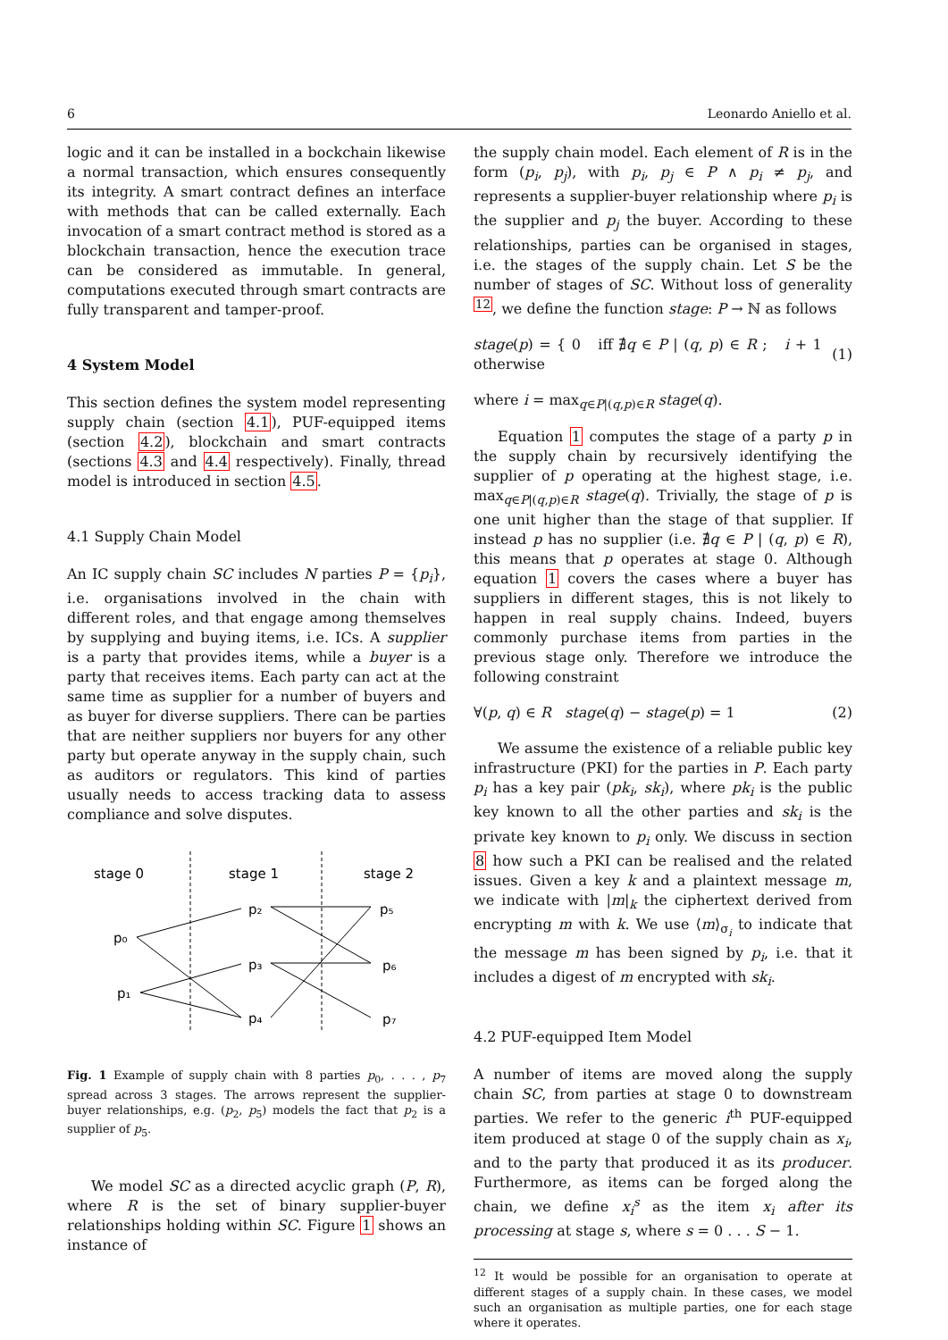6 Leonardo Aniello et al.
logic and it can be installed in a bockchain likewise a normal transaction, which ensures consequently its integrity. A smart contract defines an interface with methods that can be called externally. Each invocation of a smart contract method is stored as a blockchain transaction, hence the execution trace can be considered as immutable. In general, computations executed through smart contracts are fully transparent and tamper-proof.
4 System Model
This section defines the system model representing supply chain (section 4.1), PUF-equipped items (section 4.2), blockchain and smart contracts (sections 4.3 and 4.4 respectively). Finally, thread model is introduced in section 4.5.
4.1 Supply Chain Model
An IC supply chain SC includes N parties P = {p<sub>i</sub>}, i.e. organisations involved in the chain with different roles, and that engage among themselves by supplying and buying items, i.e. ICs. A supplier is a party that provides items, while a buyer is a party that receives items. Each party can act at the same time as supplier for a number of buyers and as buyer for diverse suppliers. There can be parties that are neither suppliers nor buyers for any other party but operate anyway in the supply chain, such as auditors or regulators. This kind of parties usually needs to access tracking data to assess compliance and solve disputes.
stage 0
stage 1
stage 2
p₀
p₁
p₂
p₃
p₄
p₅
p₆
p₇
Fig. 1 Example of supply chain with 8 parties p<sub>0</sub>, . . . , p<sub>7</sub> spread across 3 stages. The arrows represent the supplier-buyer relationships, e.g. (p<sub>2</sub>, p<sub>5</sub>) models the fact that p<sub>2</sub> is a supplier of p<sub>5</sub>.
We model SC as a directed acyclic graph (P, R), where R is the set of binary supplier-buyer relationships holding within SC. Figure 1 shows an instance of
the supply chain model. Each element of R is in the form (p<sub>i</sub>, p<sub>j</sub>), with p<sub>i</sub>, p<sub>j</sub> ∈ P ∧ p<sub>i</sub> ≠ p<sub>j</sub>, and represents a supplier-buyer relationship where p<sub>i</sub> is the supplier and p<sub>j</sub> the buyer. According to these relationships, parties can be organised in stages, i.e. the stages of the supply chain. Let S be the number of stages of SC. Without loss of generality <sup>12</sup>, we define the function stage: P → ℕ as follows
stage(p) = { 0 iff ∄q ∈ P | (q, p) ∈ R ; i + 1 otherwise (1)
where i = max<sub>q∈P|(q,p)∈R</sub> stage(q).
Equation 1 computes the stage of a party p in the supply chain by recursively identifying the supplier of p operating at the highest stage, i.e. max<sub>q∈P|(q,p)∈R</sub> stage(q). Trivially, the stage of p is one unit higher than the stage of that supplier. If instead p has no supplier (i.e. ∄q ∈ P | (q, p) ∈ R), this means that p operates at stage 0. Although equation 1 covers the cases where a buyer has suppliers in different stages, this is not likely to happen in real supply chains. Indeed, buyers commonly purchase items from parties in the previous stage only. Therefore we introduce the following constraint
∀(p, q) ∈ R stage(q) − stage(p) = 1 (2)
We assume the existence of a reliable public key infrastructure (PKI) for the parties in P. Each party p<sub>i</sub> has a key pair (pk<sub>i</sub>, sk<sub>i</sub>), where pk<sub>i</sub> is the public key known to all the other parties and sk<sub>i</sub> is the private key known to p<sub>i</sub> only. We discuss in section 8 how such a PKI can be realised and the related issues. Given a key k and a plaintext message m, we indicate with |m|<sub>k</sub> the ciphertext derived from encrypting m with k. We use ⟨m⟩<sub>σ<sub>i</sub></sub> to indicate that the message m has been signed by p<sub>i</sub>, i.e. that it includes a digest of m encrypted with sk<sub>i</sub>.
4.2 PUF-equipped Item Model
A number of items are moved along the supply chain SC, from parties at stage 0 to downstream parties. We refer to the generic i<sup>th</sup> PUF-equipped item produced at stage 0 of the supply chain as x<sub>i</sub>, and to the party that produced it as its producer. Furthermore, as items can be forged along the chain, we define x<sub>i</sub><sup>s</sup> as the item x<sub>i</sub> after its processing at stage s, where s = 0 . . . S − 1.
<sup>12</sup> It would be possible for an organisation to operate at different stages of a supply chain. In these cases, we model such an organisation as multiple parties, one for each stage where it operates.